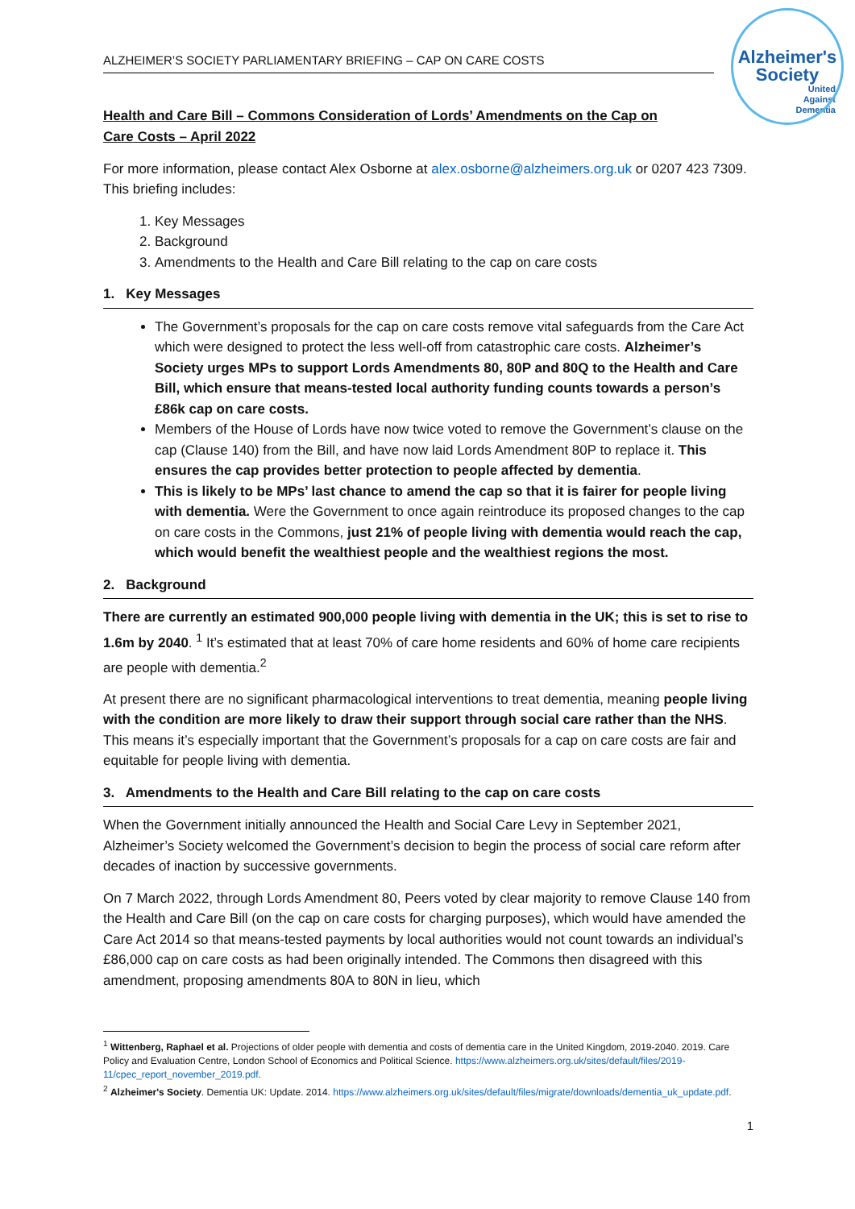Alzheimer's
Society
United
Against
Dementia
ALZHEIMER’S SOCIETY PARLIAMENTARY BRIEFING – CAP ON CARE COSTS
Health and Care Bill – Commons Consideration of Lords’ Amendments on the Cap on Care Costs – April 2022
For more information, please contact Alex Osborne at alex.osborne@alzheimers.org.uk or 0207 423 7309. This briefing includes:
1. Key Messages
2. Background
3. Amendments to the Health and Care Bill relating to the cap on care costs
1. Key Messages
The Government’s proposals for the cap on care costs remove vital safeguards from the Care Act which were designed to protect the less well-off from catastrophic care costs. Alzheimer’s Society urges MPs to support Lords Amendments 80, 80P and 80Q to the Health and Care Bill, which ensure that means-tested local authority funding counts towards a person’s £86k cap on care costs.
Members of the House of Lords have now twice voted to remove the Government’s clause on the cap (Clause 140) from the Bill, and have now laid Lords Amendment 80P to replace it. This ensures the cap provides better protection to people affected by dementia.
This is likely to be MPs’ last chance to amend the cap so that it is fairer for people living with dementia. Were the Government to once again reintroduce its proposed changes to the cap on care costs in the Commons, just 21% of people living with dementia would reach the cap, which would benefit the wealthiest people and the wealthiest regions the most.
2. Background
There are currently an estimated 900,000 people living with dementia in the UK; this is set to rise to 1.6m by 2040. <sup>1</sup> It’s estimated that at least 70% of care home residents and 60% of home care recipients are people with dementia.<sup>2</sup>
At present there are no significant pharmacological interventions to treat dementia, meaning people living with the condition are more likely to draw their support through social care rather than the NHS. This means it’s especially important that the Government’s proposals for a cap on care costs are fair and equitable for people living with dementia.
3. Amendments to the Health and Care Bill relating to the cap on care costs
When the Government initially announced the Health and Social Care Levy in September 2021, Alzheimer’s Society welcomed the Government’s decision to begin the process of social care reform after decades of inaction by successive governments.
On 7 March 2022, through Lords Amendment 80, Peers voted by clear majority to remove Clause 140 from the Health and Care Bill (on the cap on care costs for charging purposes), which would have amended the Care Act 2014 so that means-tested payments by local authorities would not count towards an individual’s £86,000 cap on care costs as had been originally intended. The Commons then disagreed with this amendment, proposing amendments 80A to 80N in lieu, which
<sup>1</sup> Wittenberg, Raphael et al. Projections of older people with dementia and costs of dementia care in the United Kingdom, 2019-2040. 2019. Care Policy and Evaluation Centre, London School of Economics and Political Science. https://www.alzheimers.org.uk/sites/default/files/2019- 11/cpec_report_november_2019.pdf.
<sup>2</sup> Alzheimer's Society. Dementia UK: Update. 2014. https://www.alzheimers.org.uk/sites/default/files/migrate/downloads/dementia_uk_update.pdf.
1